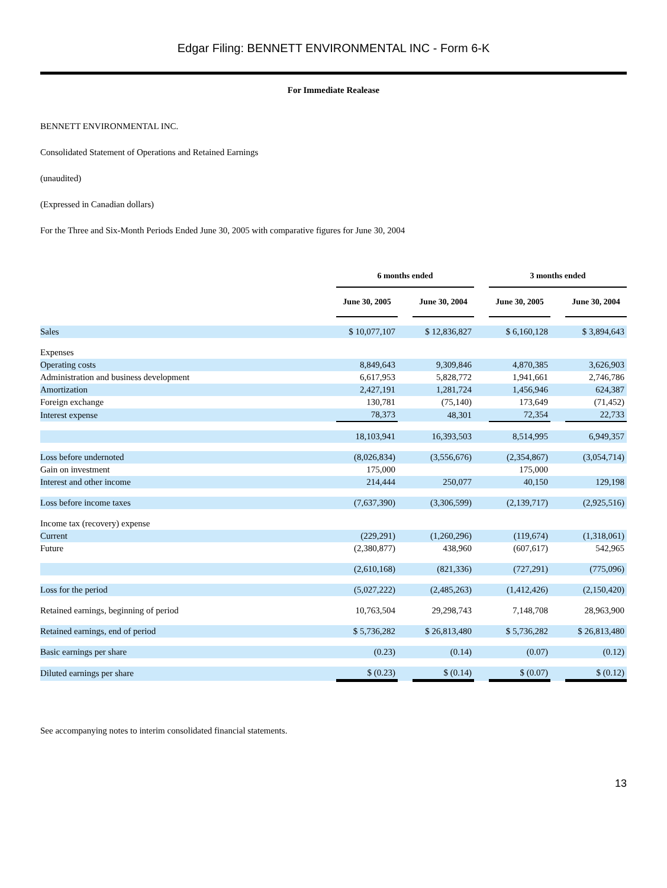Edgar Filing: BENNETT ENVIRONMENTAL INC - Form 6-K
For Immediate Realease
BENNETT ENVIRONMENTAL INC.
Consolidated Statement of Operations and Retained Earnings
(unaudited)
(Expressed in Canadian dollars)
For the Three and Six-Month Periods Ended June 30, 2005 with comparative figures for June 30, 2004
| | 6 months ended | | | | 3 months ended | | |
| --- | --- | --- | --- | --- | --- | --- | --- |
| | June 30, 2005 | | June 30, 2004 | | June 30, 2005 | | June 30, 2004 |
| Sales | $ 10,077,107 | | $ 12,836,827 | | $ 6,160,128 | | $ 3,894,643 |
| Expenses | | | | | | | |
| Operating costs | 8,849,643 | | 9,309,846 | | 4,870,385 | | 3,626,903 |
| Administration and business development | 6,617,953 | | 5,828,772 | | 1,941,661 | | 2,746,786 |
| Amortization | 2,427,191 | | 1,281,724 | | 1,456,946 | | 624,387 |
| Foreign exchange | 130,781 | | (75,140) | | 173,649 | | (71,452) |
| Interest expense | 78,373 | | 48,301 | | 72,354 | | 22,733 |
| | 18,103,941 | | 16,393,503 | | 8,514,995 | | 6,949,357 |
| Loss before undernoted | (8,026,834) | | (3,556,676) | | (2,354,867) | | (3,054,714) |
| Gain on investment | 175,000 | | | | 175,000 | | |
| Interest and other income | 214,444 | | 250,077 | | 40,150 | | 129,198 |
| Loss before income taxes | (7,637,390) | | (3,306,599) | | (2,139,717) | | (2,925,516) |
| Income tax (recovery) expense | | | | | | | |
| Current | (229,291) | | (1,260,296) | | (119,674) | | (1,318,061) |
| Future | (2,380,877) | | 438,960 | | (607,617) | | 542,965 |
| | (2,610,168) | | (821,336) | | (727,291) | | (775,096) |
| Loss for the period | (5,027,222) | | (2,485,263) | | (1,412,426) | | (2,150,420) |
| Retained earnings, beginning of period | 10,763,504 | | 29,298,743 | | 7,148,708 | | 28,963,900 |
| Retained earnings, end of period | $ 5,736,282 | | $ 26,813,480 | | $ 5,736,282 | | $ 26,813,480 |
| Basic earnings per share | (0.23) | | (0.14) | | (0.07) | | (0.12) |
| Diluted earnings per share | $ (0.23) | | $ (0.14) | | $ (0.07) | | $ (0.12) |
See accompanying notes to interim consolidated financial statements.
13